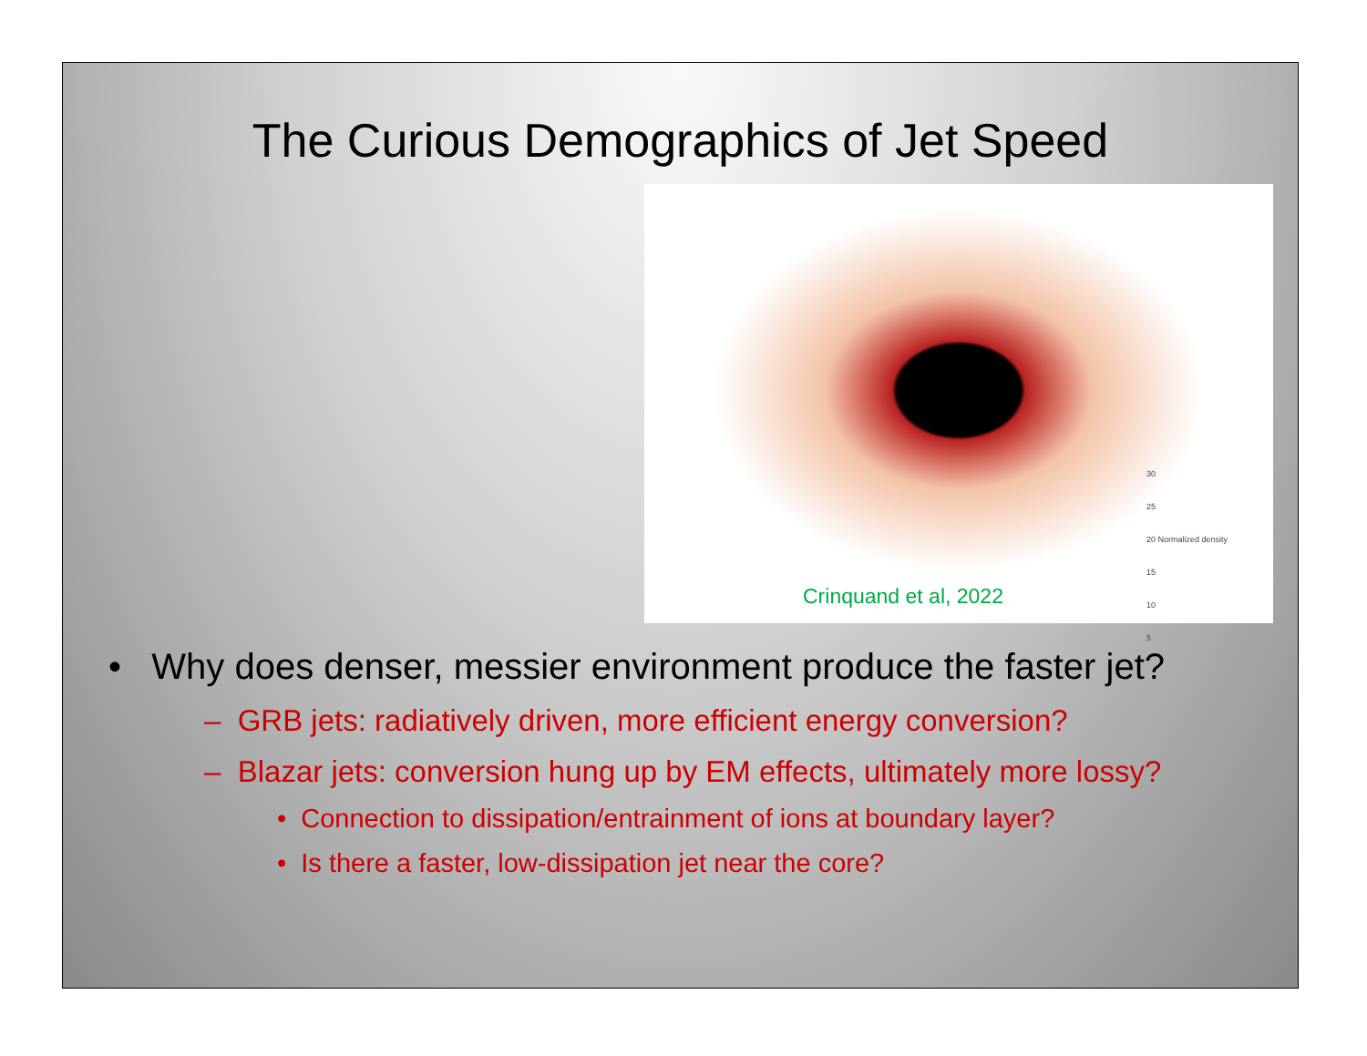The Curious Demographics of Jet Speed
30
25
20 Normalized density
15
10
5
Crinquand et al, 2022
• Why does denser, messier environment produce the faster jet?
– GRB jets: radiatively driven, more efficient energy conversion?
– Blazar jets: conversion hung up by EM effects, ultimately more lossy?
• Connection to dissipation/entrainment of ions at boundary layer?
• Is there a faster, low-dissipation jet near the core?